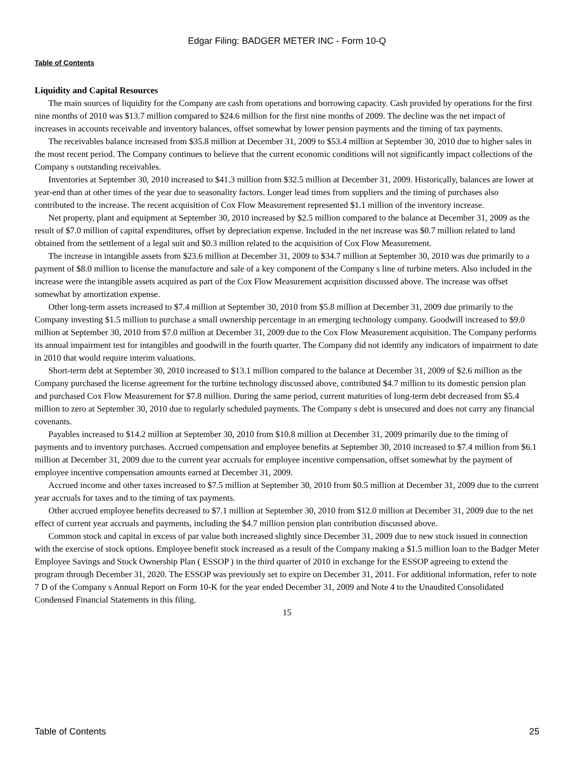Edgar Filing: BADGER METER INC - Form 10-Q
Table of Contents
Liquidity and Capital Resources
The main sources of liquidity for the Company are cash from operations and borrowing capacity. Cash provided by operations for the first nine months of 2010 was $13.7 million compared to $24.6 million for the first nine months of 2009. The decline was the net impact of increases in accounts receivable and inventory balances, offset somewhat by lower pension payments and the timing of tax payments.
The receivables balance increased from $35.8 million at December 31, 2009 to $53.4 million at September 30, 2010 due to higher sales in the most recent period. The Company continues to believe that the current economic conditions will not significantly impact collections of the Company s outstanding receivables.
Inventories at September 30, 2010 increased to $41.3 million from $32.5 million at December 31, 2009. Historically, balances are lower at year-end than at other times of the year due to seasonality factors. Longer lead times from suppliers and the timing of purchases also contributed to the increase. The recent acquisition of Cox Flow Measurement represented $1.1 million of the inventory increase.
Net property, plant and equipment at September 30, 2010 increased by $2.5 million compared to the balance at December 31, 2009 as the result of $7.0 million of capital expenditures, offset by depreciation expense. Included in the net increase was $0.7 million related to land obtained from the settlement of a legal suit and $0.3 million related to the acquisition of Cox Flow Measurement.
The increase in intangible assets from $23.6 million at December 31, 2009 to $34.7 million at September 30, 2010 was due primarily to a payment of $8.0 million to license the manufacture and sale of a key component of the Company s line of turbine meters. Also included in the increase were the intangible assets acquired as part of the Cox Flow Measurement acquisition discussed above. The increase was offset somewhat by amortization expense.
Other long-term assets increased to $7.4 million at September 30, 2010 from $5.8 million at December 31, 2009 due primarily to the Company investing $1.5 million to purchase a small ownership percentage in an emerging technology company. Goodwill increased to $9.0 million at September 30, 2010 from $7.0 million at December 31, 2009 due to the Cox Flow Measurement acquisition. The Company performs its annual impairment test for intangibles and goodwill in the fourth quarter. The Company did not identify any indicators of impairment to date in 2010 that would require interim valuations.
Short-term debt at September 30, 2010 increased to $13.1 million compared to the balance at December 31, 2009 of $2.6 million as the Company purchased the license agreement for the turbine technology discussed above, contributed $4.7 million to its domestic pension plan and purchased Cox Flow Measurement for $7.8 million. During the same period, current maturities of long-term debt decreased from $5.4 million to zero at September 30, 2010 due to regularly scheduled payments. The Company s debt is unsecured and does not carry any financial covenants.
Payables increased to $14.2 million at September 30, 2010 from $10.8 million at December 31, 2009 primarily due to the timing of payments and to inventory purchases. Accrued compensation and employee benefits at September 30, 2010 increased to $7.4 million from $6.1 million at December 31, 2009 due to the current year accruals for employee incentive compensation, offset somewhat by the payment of employee incentive compensation amounts earned at December 31, 2009.
Accrued income and other taxes increased to $7.5 million at September 30, 2010 from $0.5 million at December 31, 2009 due to the current year accruals for taxes and to the timing of tax payments.
Other accrued employee benefits decreased to $7.1 million at September 30, 2010 from $12.0 million at December 31, 2009 due to the net effect of current year accruals and payments, including the $4.7 million pension plan contribution discussed above.
Common stock and capital in excess of par value both increased slightly since December 31, 2009 due to new stock issued in connection with the exercise of stock options. Employee benefit stock increased as a result of the Company making a $1.5 million loan to the Badger Meter Employee Savings and Stock Ownership Plan ( ESSOP ) in the third quarter of 2010 in exchange for the ESSOP agreeing to extend the program through December 31, 2020. The ESSOP was previously set to expire on December 31, 2011. For additional information, refer to note 7 D of the Company s Annual Report on Form 10-K for the year ended December 31, 2009 and Note 4 to the Unaudited Consolidated Condensed Financial Statements in this filing.
15
Table of Contents 25